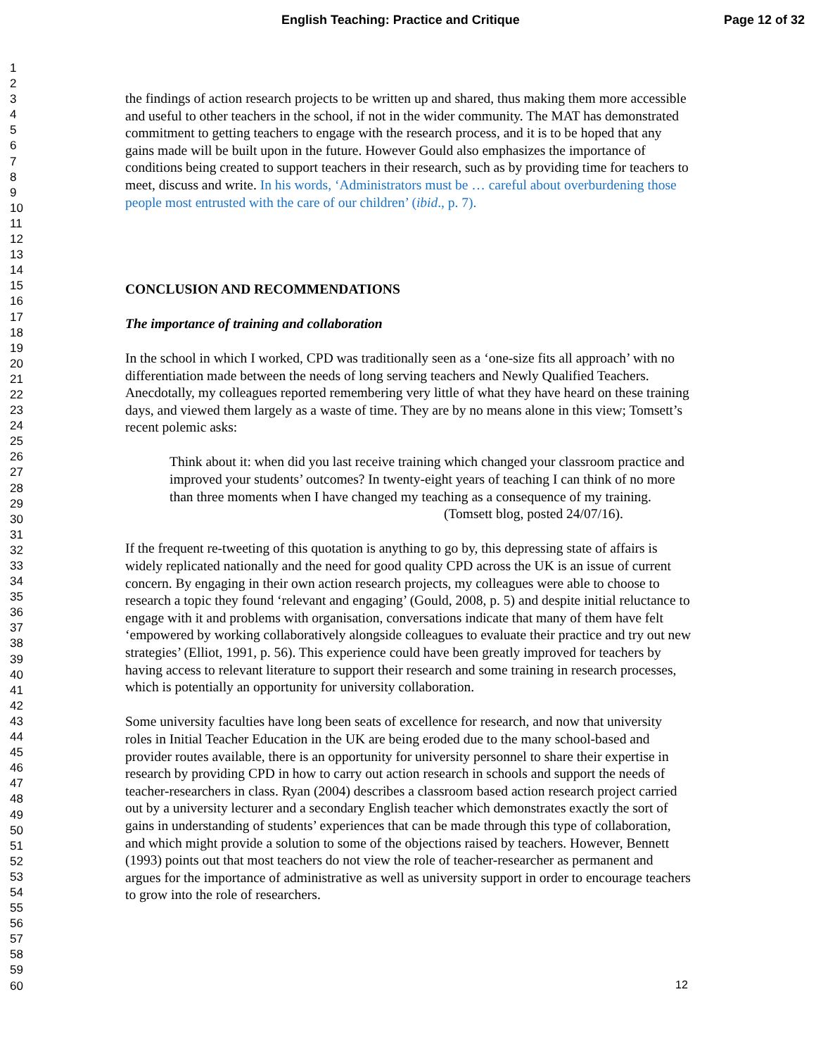English Teaching: Practice and Critique Page 12 of 32
1
2
3
4
5
6
7
8
9
10
11
12
13
14
15
16
17
18
19
20
21
22
23
24
25
26
27
28
29
30
31
32
33
34
35
36
37
38
39
40
41
42
43
44
45
46
47
48
49
50
51
52
53
54
55
56
57
58
59
60
the findings of action research projects to be written up and shared, thus making them more accessible and useful to other teachers in the school, if not in the wider community. The MAT has demonstrated commitment to getting teachers to engage with the research process, and it is to be hoped that any gains made will be built upon in the future. However Gould also emphasizes the importance of conditions being created to support teachers in their research, such as by providing time for teachers to meet, discuss and write. In his words, ‘Administrators must be … careful about overburdening those people most entrusted with the care of our children’ (ibid., p. 7).
CONCLUSION AND RECOMMENDATIONS
The importance of training and collaboration
In the school in which I worked, CPD was traditionally seen as a ‘one-size fits all approach’ with no differentiation made between the needs of long serving teachers and Newly Qualified Teachers. Anecdotally, my colleagues reported remembering very little of what they have heard on these training days, and viewed them largely as a waste of time. They are by no means alone in this view; Tomsett’s recent polemic asks:
Think about it: when did you last receive training which changed your classroom practice and improved your students’ outcomes? In twenty-eight years of teaching I can think of no more than three moments when I have changed my teaching as a consequence of my training.
(Tomsett blog, posted 24/07/16).
If the frequent re-tweeting of this quotation is anything to go by, this depressing state of affairs is widely replicated nationally and the need for good quality CPD across the UK is an issue of current concern. By engaging in their own action research projects, my colleagues were able to choose to research a topic they found ‘relevant and engaging’ (Gould, 2008, p. 5) and despite initial reluctance to engage with it and problems with organisation, conversations indicate that many of them have felt ‘empowered by working collaboratively alongside colleagues to evaluate their practice and try out new strategies’ (Elliot, 1991, p. 56). This experience could have been greatly improved for teachers by having access to relevant literature to support their research and some training in research processes, which is potentially an opportunity for university collaboration.
Some university faculties have long been seats of excellence for research, and now that university roles in Initial Teacher Education in the UK are being eroded due to the many school-based and provider routes available, there is an opportunity for university personnel to share their expertise in research by providing CPD in how to carry out action research in schools and support the needs of teacher-researchers in class. Ryan (2004) describes a classroom based action research project carried out by a university lecturer and a secondary English teacher which demonstrates exactly the sort of gains in understanding of students’ experiences that can be made through this type of collaboration, and which might provide a solution to some of the objections raised by teachers. However, Bennett (1993) points out that most teachers do not view the role of teacher-researcher as permanent and argues for the importance of administrative as well as university support in order to encourage teachers to grow into the role of researchers.
12